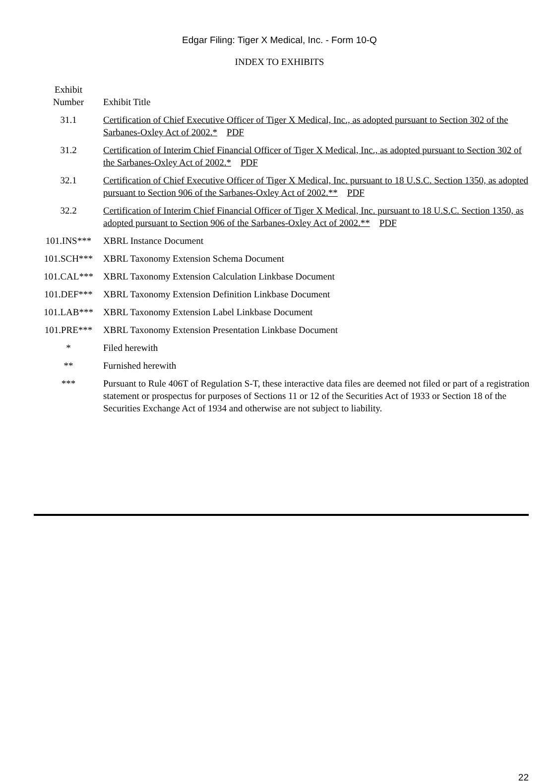Edgar Filing: Tiger X Medical, Inc. - Form 10-Q
INDEX TO EXHIBITS
| Exhibit Number | Exhibit Title |
| --- | --- |
| 31.1 | Certification of Chief Executive Officer of Tiger X Medical, Inc., as adopted pursuant to Section 302 of the Sarbanes-Oxley Act of 2002.* PDF |
| 31.2 | Certification of Interim Chief Financial Officer of Tiger X Medical, Inc., as adopted pursuant to Section 302 of the Sarbanes-Oxley Act of 2002.* PDF |
| 32.1 | Certification of Chief Executive Officer of Tiger X Medical, Inc. pursuant to 18 U.S.C. Section 1350, as adopted pursuant to Section 906 of the Sarbanes-Oxley Act of 2002.** PDF |
| 32.2 | Certification of Interim Chief Financial Officer of Tiger X Medical, Inc. pursuant to 18 U.S.C. Section 1350, as adopted pursuant to Section 906 of the Sarbanes-Oxley Act of 2002.** PDF |
| 101.INS*** | XBRL Instance Document |
| 101.SCH*** | XBRL Taxonomy Extension Schema Document |
| 101.CAL*** | XBRL Taxonomy Extension Calculation Linkbase Document |
| 101.DEF*** | XBRL Taxonomy Extension Definition Linkbase Document |
| 101.LAB*** | XBRL Taxonomy Extension Label Linkbase Document |
| 101.PRE*** | XBRL Taxonomy Extension Presentation Linkbase Document |
| * | Filed herewith |
| ** | Furnished herewith |
| *** | Pursuant to Rule 406T of Regulation S-T, these interactive data files are deemed not filed or part of a registration statement or prospectus for purposes of Sections 11 or 12 of the Securities Act of 1933 or Section 18 of the Securities Exchange Act of 1934 and otherwise are not subject to liability. |
22